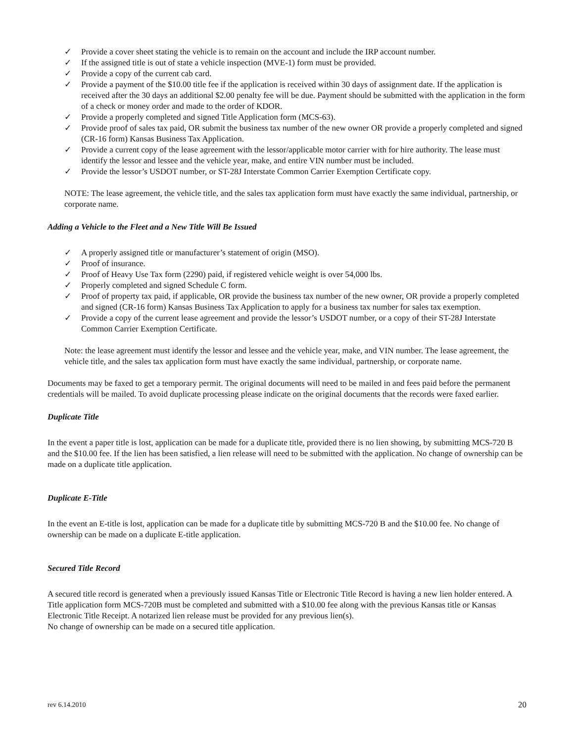✓ Provide a cover sheet stating the vehicle is to remain on the account and include the IRP account number.
✓ If the assigned title is out of state a vehicle inspection (MVE-1) form must be provided.
✓ Provide a copy of the current cab card.
✓ Provide a payment of the $10.00 title fee if the application is received within 30 days of assignment date. If the application is received after the 30 days an additional $2.00 penalty fee will be due. Payment should be submitted with the application in the form of a check or money order and made to the order of KDOR.
✓ Provide a properly completed and signed Title Application form (MCS-63).
✓ Provide proof of sales tax paid, OR submit the business tax number of the new owner OR provide a properly completed and signed (CR-16 form) Kansas Business Tax Application.
✓ Provide a current copy of the lease agreement with the lessor/applicable motor carrier with for hire authority. The lease must identify the lessor and lessee and the vehicle year, make, and entire VIN number must be included.
✓ Provide the lessor’s USDOT number, or ST-28J Interstate Common Carrier Exemption Certificate copy.
NOTE: The lease agreement, the vehicle title, and the sales tax application form must have exactly the same individual, partnership, or corporate name.
Adding a Vehicle to the Fleet and a New Title Will Be Issued
✓ A properly assigned title or manufacturer’s statement of origin (MSO).
✓ Proof of insurance.
✓ Proof of Heavy Use Tax form (2290) paid, if registered vehicle weight is over 54,000 lbs.
✓ Properly completed and signed Schedule C form.
✓ Proof of property tax paid, if applicable, OR provide the business tax number of the new owner, OR provide a properly completed and signed (CR-16 form) Kansas Business Tax Application to apply for a business tax number for sales tax exemption.
✓ Provide a copy of the current lease agreement and provide the lessor’s USDOT number, or a copy of their ST-28J Interstate Common Carrier Exemption Certificate.
Note: the lease agreement must identify the lessor and lessee and the vehicle year, make, and VIN number. The lease agreement, the vehicle title, and the sales tax application form must have exactly the same individual, partnership, or corporate name.
Documents may be faxed to get a temporary permit. The original documents will need to be mailed in and fees paid before the permanent credentials will be mailed. To avoid duplicate processing please indicate on the original documents that the records were faxed earlier.
Duplicate Title
In the event a paper title is lost, application can be made for a duplicate title, provided there is no lien showing, by submitting MCS-720 B and the $10.00 fee. If the lien has been satisfied, a lien release will need to be submitted with the application. No change of ownership can be made on a duplicate title application.
Duplicate E-Title
In the event an E-title is lost, application can be made for a duplicate title by submitting MCS-720 B and the $10.00 fee. No change of ownership can be made on a duplicate E-title application.
Secured Title Record
A secured title record is generated when a previously issued Kansas Title or Electronic Title Record is having a new lien holder entered. A Title application form MCS-720B must be completed and submitted with a $10.00 fee along with the previous Kansas title or Kansas Electronic Title Receipt. A notarized lien release must be provided for any previous lien(s).
No change of ownership can be made on a secured title application.
rev 6.14.2010 20